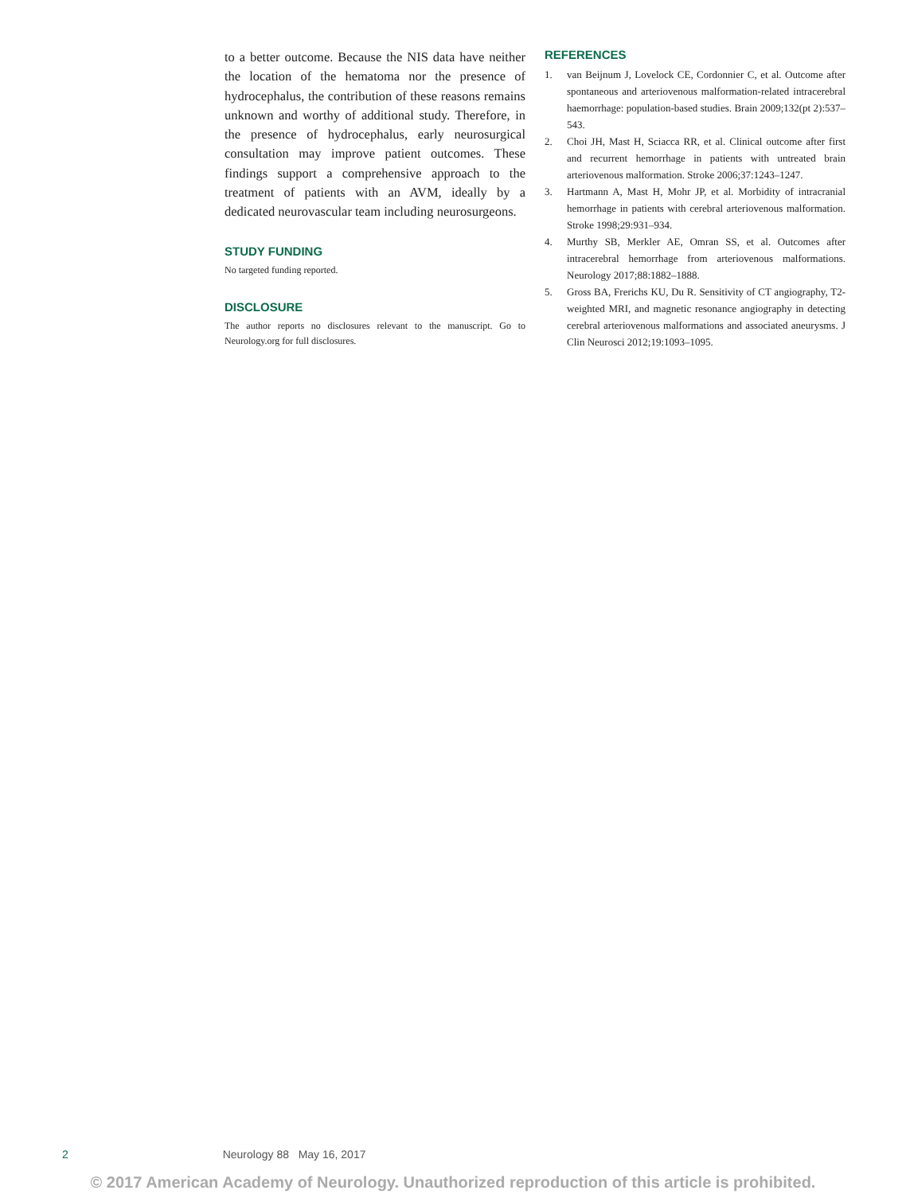to a better outcome. Because the NIS data have neither the location of the hematoma nor the presence of hydrocephalus, the contribution of these reasons remains unknown and worthy of additional study. Therefore, in the presence of hydrocephalus, early neurosurgical consultation may improve patient outcomes. These findings support a comprehensive approach to the treatment of patients with an AVM, ideally by a dedicated neurovascular team including neurosurgeons.
STUDY FUNDING
No targeted funding reported.
DISCLOSURE
The author reports no disclosures relevant to the manuscript. Go to Neurology.org for full disclosures.
REFERENCES
1. van Beijnum J, Lovelock CE, Cordonnier C, et al. Outcome after spontaneous and arteriovenous malformation-related intracerebral haemorrhage: population-based studies. Brain 2009;132(pt 2):537–543.
2. Choi JH, Mast H, Sciacca RR, et al. Clinical outcome after first and recurrent hemorrhage in patients with untreated brain arteriovenous malformation. Stroke 2006;37:1243–1247.
3. Hartmann A, Mast H, Mohr JP, et al. Morbidity of intracranial hemorrhage in patients with cerebral arteriovenous malformation. Stroke 1998;29:931–934.
4. Murthy SB, Merkler AE, Omran SS, et al. Outcomes after intracerebral hemorrhage from arteriovenous malformations. Neurology 2017;88:1882–1888.
5. Gross BA, Frerichs KU, Du R. Sensitivity of CT angiography, T2-weighted MRI, and magnetic resonance angiography in detecting cerebral arteriovenous malformations and associated aneurysms. J Clin Neurosci 2012;19:1093–1095.
2 Neurology 88 May 16, 2017
© 2017 American Academy of Neurology. Unauthorized reproduction of this article is prohibited.